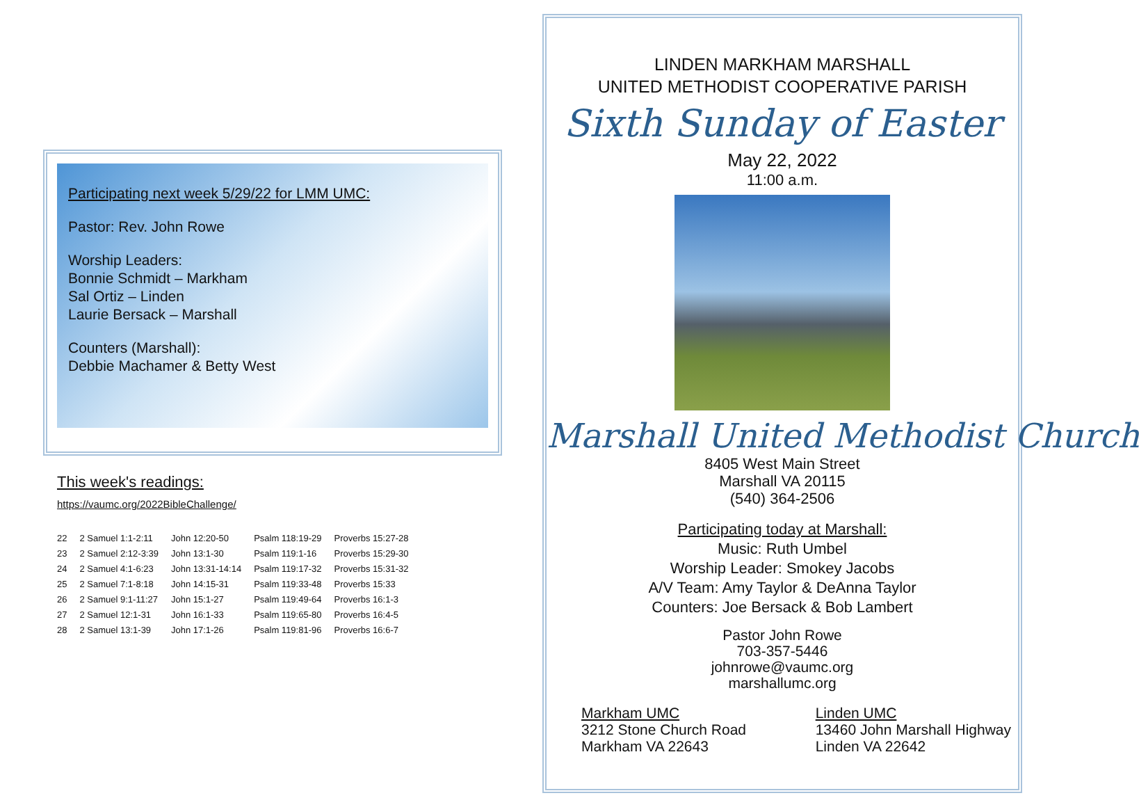Participating next week 5/29/22 for LMM UMC:
Pastor: Rev. John Rowe
Worship Leaders:
Bonnie Schmidt – Markham
Sal Ortiz – Linden
Laurie Bersack – Marshall
Counters (Marshall):
Debbie Machamer & Betty West
This week's readings:
https://vaumc.org/2022BibleChallenge/
| 22 | 2 Samuel 1:1-2:11 | John 12:20-50 | Psalm 118:19-29 | Proverbs 15:27-28 |
| 23 | 2 Samuel 2:12-3:39 | John 13:1-30 | Psalm 119:1-16 | Proverbs 15:29-30 |
| 24 | 2 Samuel 4:1-6:23 | John 13:31-14:14 | Psalm 119:17-32 | Proverbs 15:31-32 |
| 25 | 2 Samuel 7:1-8:18 | John 14:15-31 | Psalm 119:33-48 | Proverbs 15:33 |
| 26 | 2 Samuel 9:1-11:27 | John 15:1-27 | Psalm 119:49-64 | Proverbs 16:1-3 |
| 27 | 2 Samuel 12:1-31 | John 16:1-33 | Psalm 119:65-80 | Proverbs 16:4-5 |
| 28 | 2 Samuel 13:1-39 | John 17:1-26 | Psalm 119:81-96 | Proverbs 16:6-7 |
LINDEN MARKHAM MARSHALL
UNITED METHODIST COOPERATIVE PARISH
Sixth Sunday of Easter
May 22, 2022
11:00 a.m.
Marshall United Methodist Church
8405 West Main Street
Marshall VA 20115
(540) 364-2506
Participating today at Marshall:
Music: Ruth Umbel
Worship Leader: Smokey Jacobs
A/V Team: Amy Taylor & DeAnna Taylor
Counters: Joe Bersack & Bob Lambert
Pastor John Rowe
703-357-5446
johnrowe@vaumc.org
marshallumc.org
Markham UMC
3212 Stone Church Road
Markham VA 22643
Linden UMC
13460 John Marshall Highway
Linden VA 22642